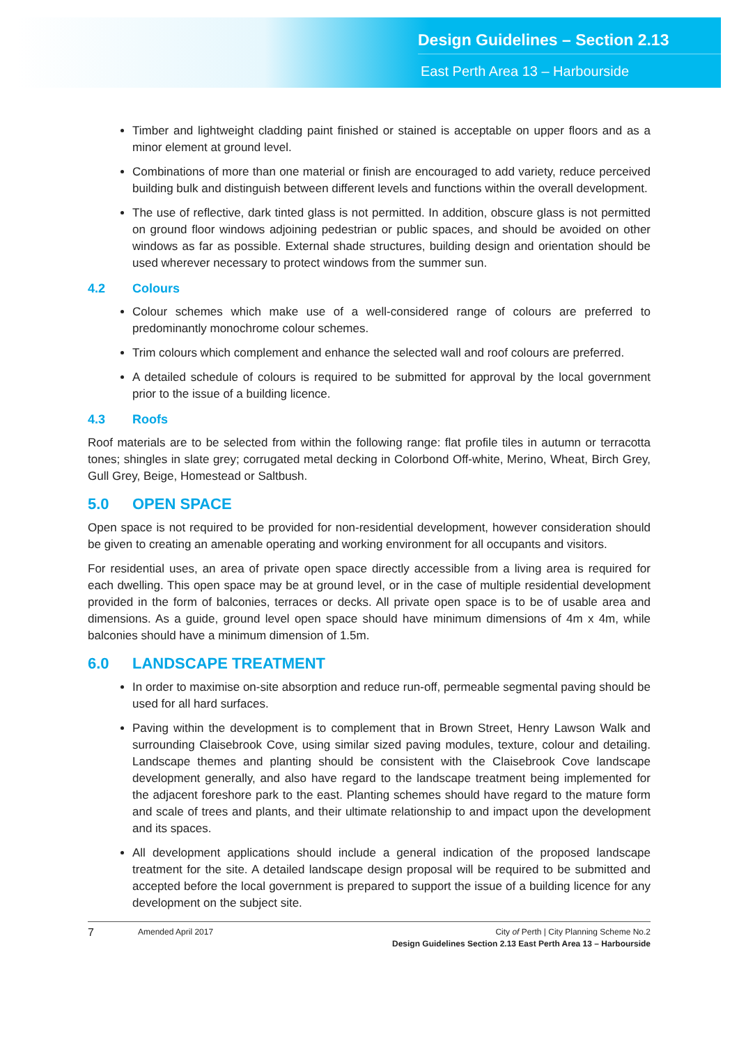Design Guidelines – Section 2.13
East Perth Area 13 – Harbourside
Timber and lightweight cladding paint finished or stained is acceptable on upper floors and as a minor element at ground level.
Combinations of more than one material or finish are encouraged to add variety, reduce perceived building bulk and distinguish between different levels and functions within the overall development.
The use of reflective, dark tinted glass is not permitted. In addition, obscure glass is not permitted on ground floor windows adjoining pedestrian or public spaces, and should be avoided on other windows as far as possible. External shade structures, building design and orientation should be used wherever necessary to protect windows from the summer sun.
4.2 Colours
Colour schemes which make use of a well-considered range of colours are preferred to predominantly monochrome colour schemes.
Trim colours which complement and enhance the selected wall and roof colours are preferred.
A detailed schedule of colours is required to be submitted for approval by the local government prior to the issue of a building licence.
4.3 Roofs
Roof materials are to be selected from within the following range: flat profile tiles in autumn or terracotta tones; shingles in slate grey; corrugated metal decking in Colorbond Off-white, Merino, Wheat, Birch Grey, Gull Grey, Beige, Homestead or Saltbush.
5.0 OPEN SPACE
Open space is not required to be provided for non-residential development, however consideration should be given to creating an amenable operating and working environment for all occupants and visitors.
For residential uses, an area of private open space directly accessible from a living area is required for each dwelling. This open space may be at ground level, or in the case of multiple residential development provided in the form of balconies, terraces or decks. All private open space is to be of usable area and dimensions. As a guide, ground level open space should have minimum dimensions of 4m x 4m, while balconies should have a minimum dimension of 1.5m.
6.0 LANDSCAPE TREATMENT
In order to maximise on-site absorption and reduce run-off, permeable segmental paving should be used for all hard surfaces.
Paving within the development is to complement that in Brown Street, Henry Lawson Walk and surrounding Claisebrook Cove, using similar sized paving modules, texture, colour and detailing. Landscape themes and planting should be consistent with the Claisebrook Cove landscape development generally, and also have regard to the landscape treatment being implemented for the adjacent foreshore park to the east. Planting schemes should have regard to the mature form and scale of trees and plants, and their ultimate relationship to and impact upon the development and its spaces.
All development applications should include a general indication of the proposed landscape treatment for the site. A detailed landscape design proposal will be required to be submitted and accepted before the local government is prepared to support the issue of a building licence for any development on the subject site.
7 Amended April 2017 City of Perth | City Planning Scheme No.2
Design Guidelines Section 2.13 East Perth Area 13 – Harbourside